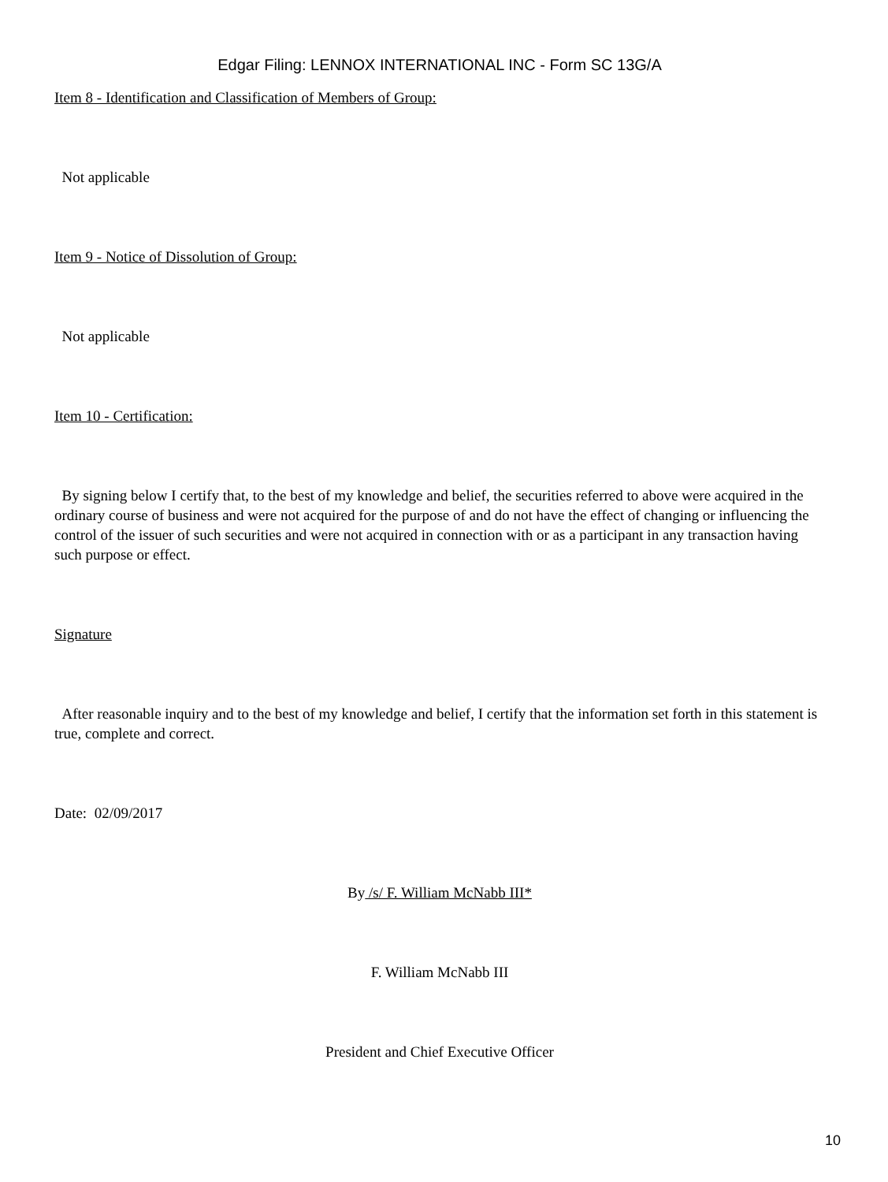Edgar Filing: LENNOX INTERNATIONAL INC - Form SC 13G/A
Item 8 - Identification and Classification of Members of Group:
Not applicable
Item 9 - Notice of Dissolution of Group:
Not applicable
Item 10 - Certification:
By signing below I certify that, to the best of my knowledge and belief, the securities referred to above were acquired in the ordinary course of business and were not acquired for the purpose of and do not have the effect of changing or influencing the control of the issuer of such securities and were not acquired in connection with or as a participant in any transaction having such purpose or effect.
Signature
After reasonable inquiry and to the best of my knowledge and belief, I certify that the information set forth in this statement is true, complete and correct.
Date: 02/09/2017
By /s/ F. William McNabb III*
F. William McNabb III
President and Chief Executive Officer
10